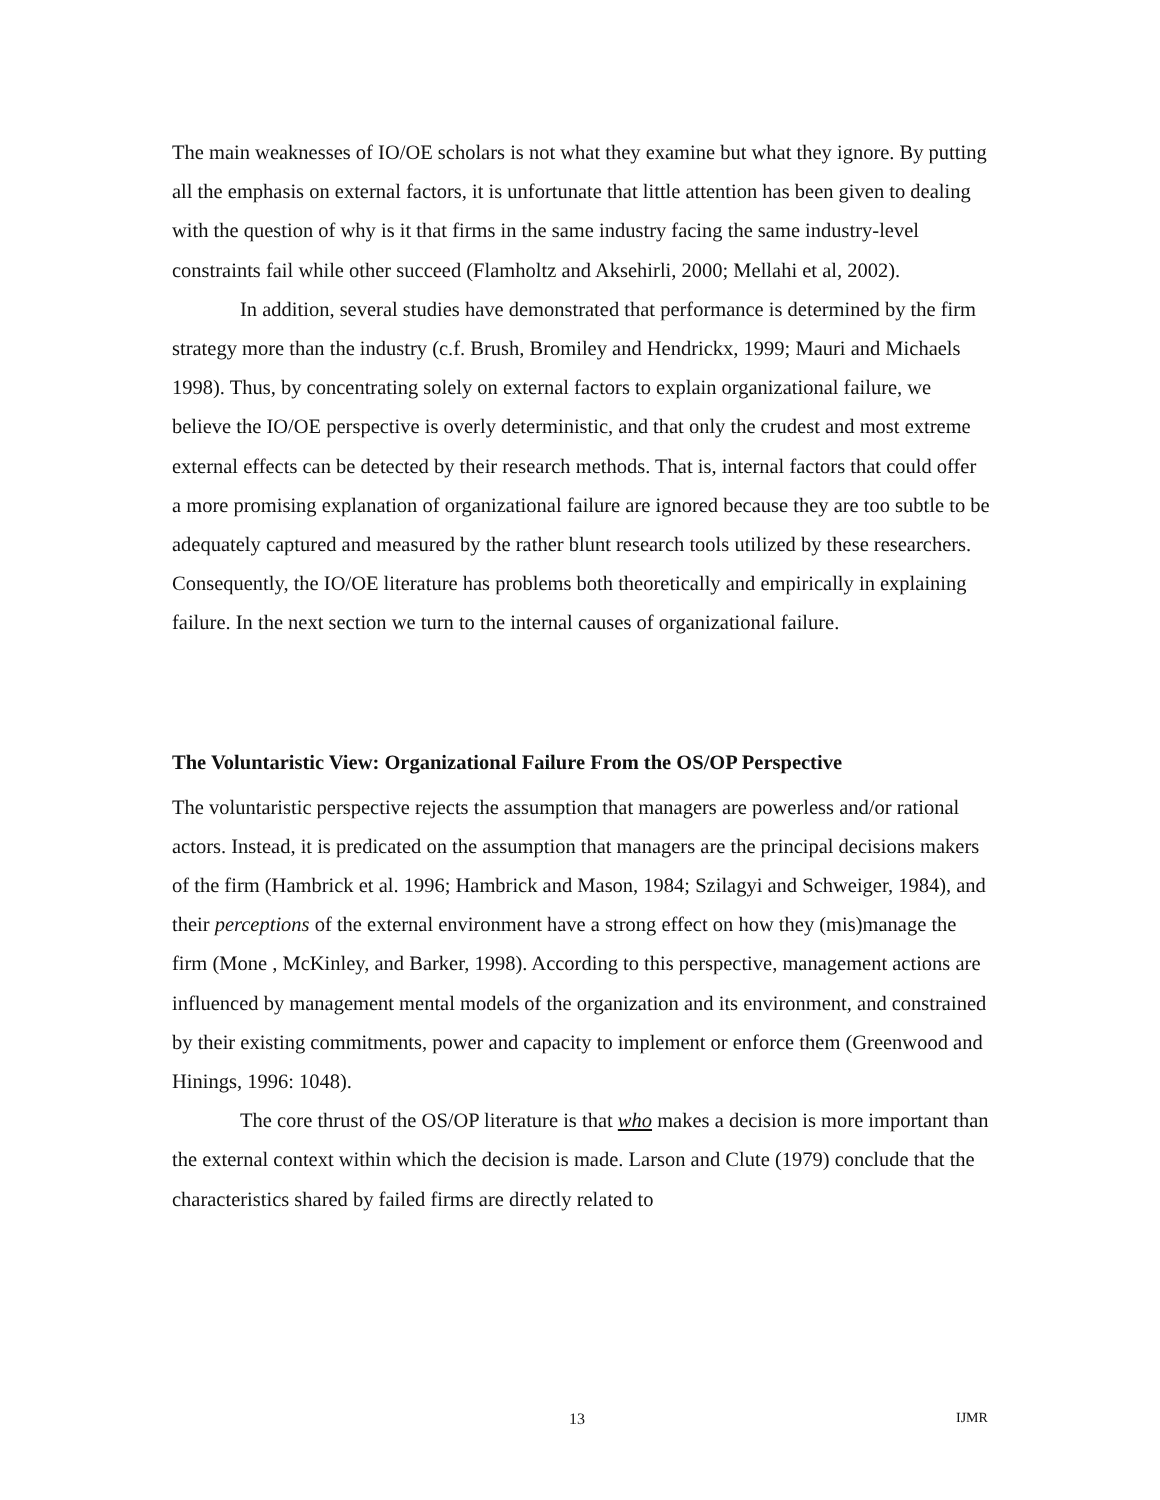The main weaknesses of IO/OE scholars is not what they examine but what they ignore. By putting all the emphasis on external factors, it is unfortunate that little attention has been given to dealing with the question of why is it that firms in the same industry facing the same industry-level constraints fail while other succeed (Flamholtz and Aksehirli, 2000; Mellahi et al, 2002).
In addition, several studies have demonstrated that performance is determined by the firm strategy more than the industry (c.f. Brush, Bromiley and Hendrickx, 1999; Mauri and Michaels 1998). Thus, by concentrating solely on external factors to explain organizational failure, we believe the IO/OE perspective is overly deterministic, and that only the crudest and most extreme external effects can be detected by their research methods. That is, internal factors that could offer a more promising explanation of organizational failure are ignored because they are too subtle to be adequately captured and measured by the rather blunt research tools utilized by these researchers. Consequently, the IO/OE literature has problems both theoretically and empirically in explaining failure. In the next section we turn to the internal causes of organizational failure.
The Voluntaristic View: Organizational Failure From the OS/OP Perspective
The voluntaristic perspective rejects the assumption that managers are powerless and/or rational actors. Instead, it is predicated on the assumption that managers are the principal decisions makers of the firm (Hambrick et al. 1996; Hambrick and Mason, 1984; Szilagyi and Schweiger, 1984), and their perceptions of the external environment have a strong effect on how they (mis)manage the firm (Mone , McKinley, and Barker, 1998). According to this perspective, management actions are influenced by management mental models of the organization and its environment, and constrained by their existing commitments, power and capacity to implement or enforce them (Greenwood and Hinings, 1996: 1048).
The core thrust of the OS/OP literature is that who makes a decision is more important than the external context within which the decision is made. Larson and Clute (1979) conclude that the characteristics shared by failed firms are directly related to
13 IJMR